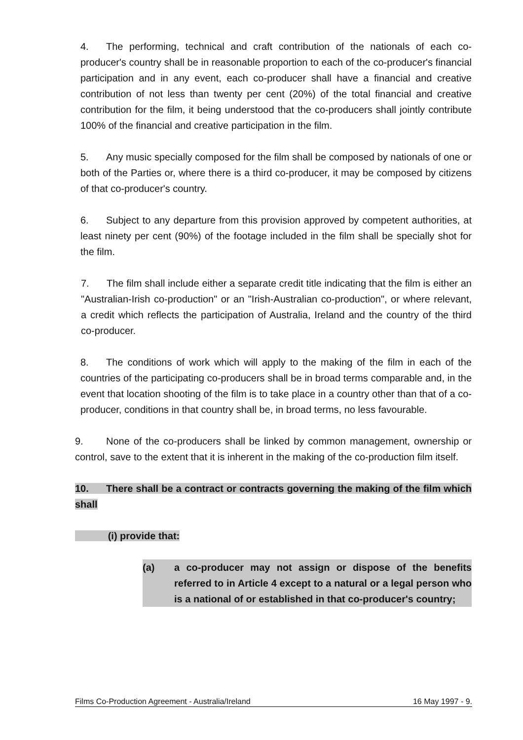4. The performing, technical and craft contribution of the nationals of each co-producer's country shall be in reasonable proportion to each of the co-producer's financial participation and in any event, each co-producer shall have a financial and creative contribution of not less than twenty per cent (20%) of the total financial and creative contribution for the film, it being understood that the co-producers shall jointly contribute 100% of the financial and creative participation in the film.
5. Any music specially composed for the film shall be composed by nationals of one or both of the Parties or, where there is a third co-producer, it may be composed by citizens of that co-producer's country.
6. Subject to any departure from this provision approved by competent authorities, at least ninety per cent (90%) of the footage included in the film shall be specially shot for the film.
7. The film shall include either a separate credit title indicating that the film is either an "Australian-Irish co-production" or an "Irish-Australian co-production", or where relevant, a credit which reflects the participation of Australia, Ireland and the country of the third co-producer.
8. The conditions of work which will apply to the making of the film in each of the countries of the participating co-producers shall be in broad terms comparable and, in the event that location shooting of the film is to take place in a country other than that of a co-producer, conditions in that country shall be, in broad terms, no less favourable.
9. None of the co-producers shall be linked by common management, ownership or control, save to the extent that it is inherent in the making of the co-production film itself.
10. There shall be a contract or contracts governing the making of the film which shall
(i) provide that:
(a) a co-producer may not assign or dispose of the benefits referred to in Article 4 except to a natural or a legal person who is a national of or established in that co-producer's country;
Films Co-Production Agreement - Australia/Ireland 16 May 1997 - 9.